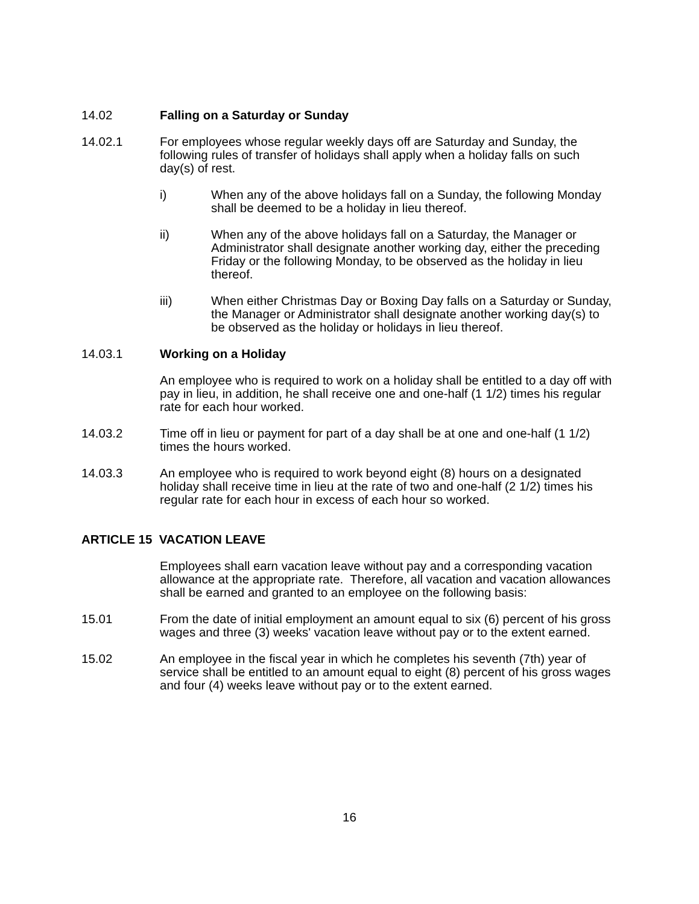14.02 Falling on a Saturday or Sunday
14.02.1 For employees whose regular weekly days off are Saturday and Sunday, the following rules of transfer of holidays shall apply when a holiday falls on such day(s) of rest.
i) When any of the above holidays fall on a Sunday, the following Monday shall be deemed to be a holiday in lieu thereof.
ii) When any of the above holidays fall on a Saturday, the Manager or Administrator shall designate another working day, either the preceding Friday or the following Monday, to be observed as the holiday in lieu thereof.
iii) When either Christmas Day or Boxing Day falls on a Saturday or Sunday, the Manager or Administrator shall designate another working day(s) to be observed as the holiday or holidays in lieu thereof.
14.03.1 Working on a Holiday
An employee who is required to work on a holiday shall be entitled to a day off with pay in lieu, in addition, he shall receive one and one-half (1 1/2) times his regular rate for each hour worked.
14.03.2 Time off in lieu or payment for part of a day shall be at one and one-half (1 1/2) times the hours worked.
14.03.3 An employee who is required to work beyond eight (8) hours on a designated holiday shall receive time in lieu at the rate of two and one-half (2 1/2) times his regular rate for each hour in excess of each hour so worked.
ARTICLE 15 VACATION LEAVE
Employees shall earn vacation leave without pay and a corresponding vacation allowance at the appropriate rate. Therefore, all vacation and vacation allowances shall be earned and granted to an employee on the following basis:
15.01 From the date of initial employment an amount equal to six (6) percent of his gross wages and three (3) weeks' vacation leave without pay or to the extent earned.
15.02 An employee in the fiscal year in which he completes his seventh (7th) year of service shall be entitled to an amount equal to eight (8) percent of his gross wages and four (4) weeks leave without pay or to the extent earned.
16